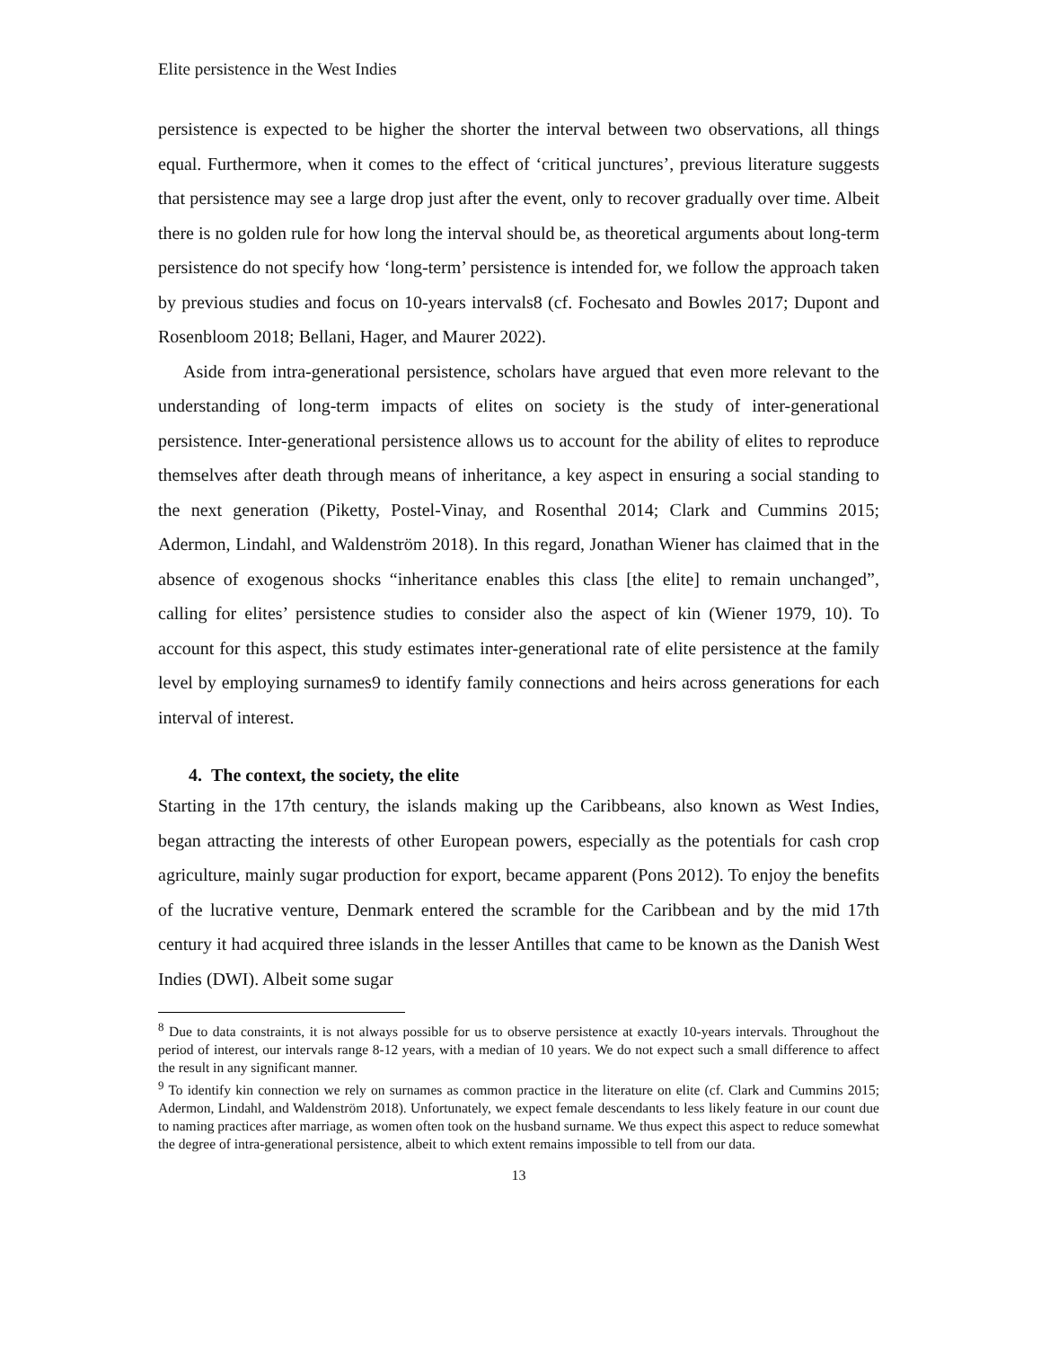Elite persistence in the West Indies
persistence is expected to be higher the shorter the interval between two observations, all things equal. Furthermore, when it comes to the effect of ‘critical junctures’, previous literature suggests that persistence may see a large drop just after the event, only to recover gradually over time. Albeit there is no golden rule for how long the interval should be, as theoretical arguments about long-term persistence do not specify how ‘long-term’ persistence is intended for, we follow the approach taken by previous studies and focus on 10-years intervals8 (cf. Fochesato and Bowles 2017; Dupont and Rosenbloom 2018; Bellani, Hager, and Maurer 2022).
Aside from intra-generational persistence, scholars have argued that even more relevant to the understanding of long-term impacts of elites on society is the study of inter-generational persistence. Inter-generational persistence allows us to account for the ability of elites to reproduce themselves after death through means of inheritance, a key aspect in ensuring a social standing to the next generation (Piketty, Postel-Vinay, and Rosenthal 2014; Clark and Cummins 2015; Adermon, Lindahl, and Waldenström 2018). In this regard, Jonathan Wiener has claimed that in the absence of exogenous shocks “inheritance enables this class [the elite] to remain unchanged”, calling for elites’ persistence studies to consider also the aspect of kin (Wiener 1979, 10). To account for this aspect, this study estimates inter-generational rate of elite persistence at the family level by employing surnames9 to identify family connections and heirs across generations for each interval of interest.
4. The context, the society, the elite
Starting in the 17th century, the islands making up the Caribbeans, also known as West Indies, began attracting the interests of other European powers, especially as the potentials for cash crop agriculture, mainly sugar production for export, became apparent (Pons 2012). To enjoy the benefits of the lucrative venture, Denmark entered the scramble for the Caribbean and by the mid 17th century it had acquired three islands in the lesser Antilles that came to be known as the Danish West Indies (DWI). Albeit some sugar
<sup>8</sup> Due to data constraints, it is not always possible for us to observe persistence at exactly 10-years intervals. Throughout the period of interest, our intervals range 8-12 years, with a median of 10 years. We do not expect such a small difference to affect the result in any significant manner.
<sup>9</sup> To identify kin connection we rely on surnames as common practice in the literature on elite (cf. Clark and Cummins 2015; Adermon, Lindahl, and Waldenström 2018). Unfortunately, we expect female descendants to less likely feature in our count due to naming practices after marriage, as women often took on the husband surname. We thus expect this aspect to reduce somewhat the degree of intra-generational persistence, albeit to which extent remains impossible to tell from our data.
13